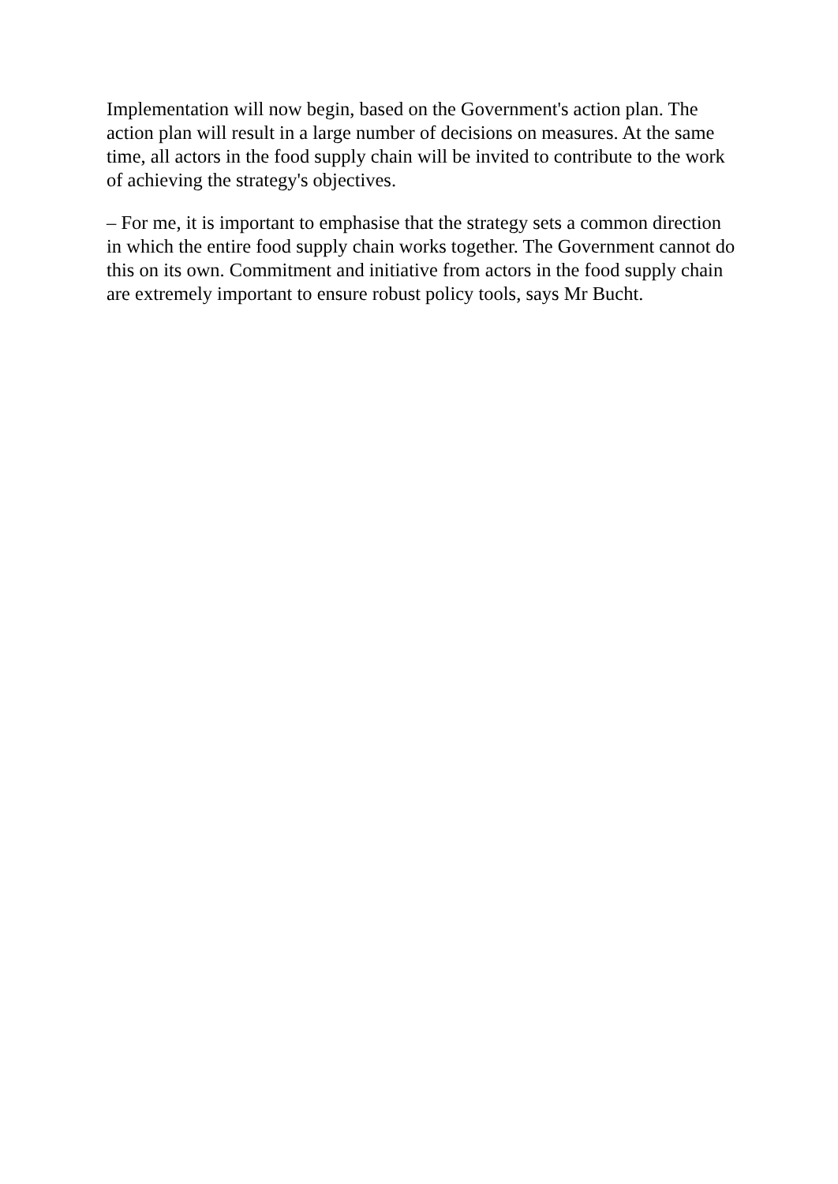Implementation will now begin, based on the Government's action plan. The action plan will result in a large number of decisions on measures. At the same time, all actors in the food supply chain will be invited to contribute to the work of achieving the strategy's objectives.
– For me, it is important to emphasise that the strategy sets a common direction in which the entire food supply chain works together. The Government cannot do this on its own. Commitment and initiative from actors in the food supply chain are extremely important to ensure robust policy tools, says Mr Bucht.